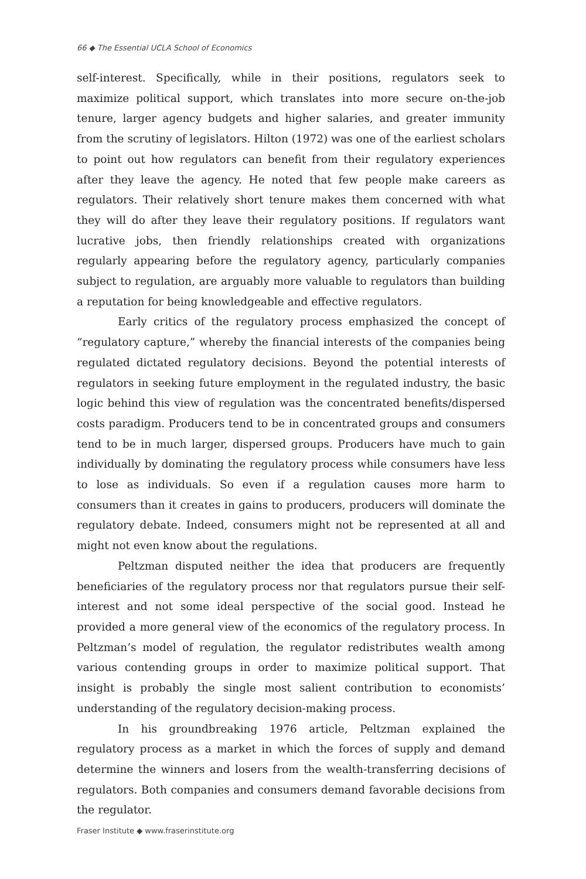66 ◆ The Essential UCLA School of Economics
self-interest. Specifically, while in their positions, regulators seek to maximize political support, which translates into more secure on-the-job tenure, larger agency budgets and higher salaries, and greater immunity from the scrutiny of legislators. Hilton (1972) was one of the earliest scholars to point out how regulators can benefit from their regulatory experiences after they leave the agency. He noted that few people make careers as regulators. Their relatively short tenure makes them concerned with what they will do after they leave their regulatory positions. If regulators want lucrative jobs, then friendly relationships created with organizations regularly appearing before the regulatory agency, particularly companies subject to regulation, are arguably more valuable to regulators than building a reputation for being knowledgeable and effective regulators.
Early critics of the regulatory process emphasized the concept of “regulatory capture,” whereby the financial interests of the companies being regulated dictated regulatory decisions. Beyond the potential interests of regulators in seeking future employment in the regulated industry, the basic logic behind this view of regulation was the concentrated benefits/dispersed costs paradigm. Producers tend to be in concentrated groups and consumers tend to be in much larger, dispersed groups. Producers have much to gain individually by dominating the regulatory process while consumers have less to lose as individuals. So even if a regulation causes more harm to consumers than it creates in gains to producers, producers will dominate the regulatory debate. Indeed, consumers might not be represented at all and might not even know about the regulations.
Peltzman disputed neither the idea that producers are frequently beneficiaries of the regulatory process nor that regulators pursue their self-interest and not some ideal perspective of the social good. Instead he provided a more general view of the economics of the regulatory process. In Peltzman’s model of regulation, the regulator redistributes wealth among various contending groups in order to maximize political support. That insight is probably the single most salient contribution to economists’ understanding of the regulatory decision-making process.
In his groundbreaking 1976 article, Peltzman explained the regulatory process as a market in which the forces of supply and demand determine the winners and losers from the wealth-transferring decisions of regulators. Both companies and consumers demand favorable decisions from the regulator.
Fraser Institute ◆ www.fraserinstitute.org